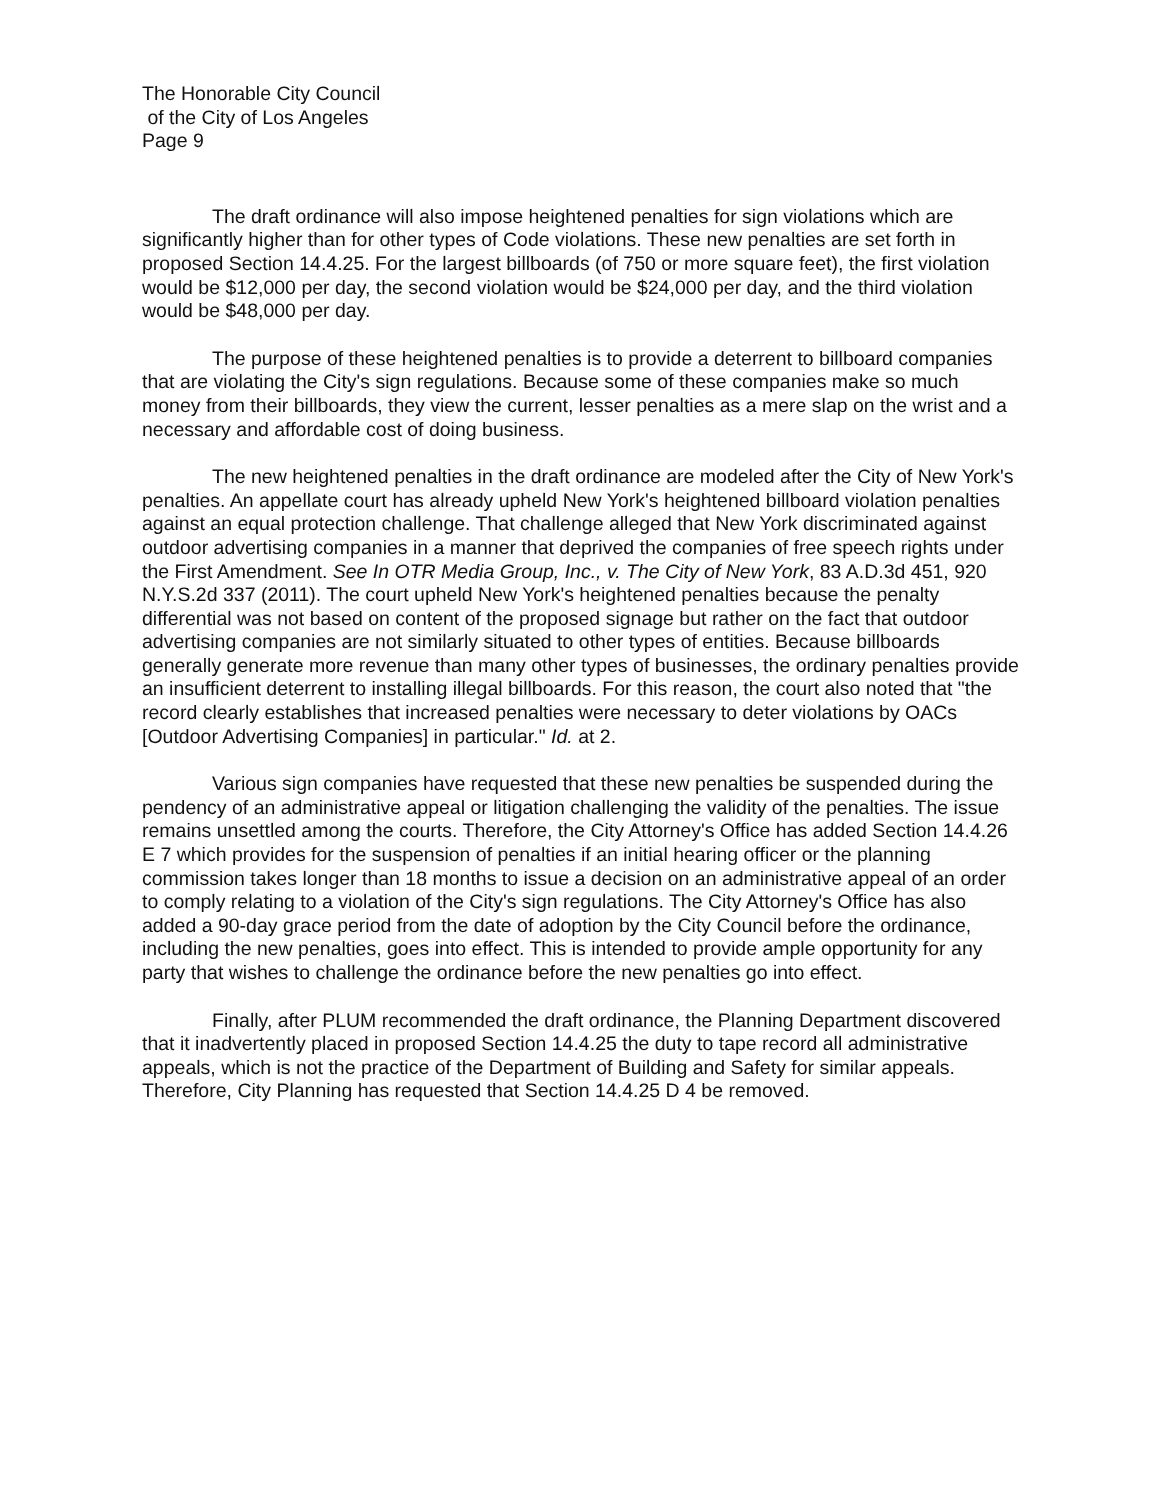The Honorable City Council
of the City of Los Angeles
Page 9
The draft ordinance will also impose heightened penalties for sign violations which are significantly higher than for other types of Code violations. These new penalties are set forth in proposed Section 14.4.25. For the largest billboards (of 750 or more square feet), the first violation would be $12,000 per day, the second violation would be $24,000 per day, and the third violation would be $48,000 per day.
The purpose of these heightened penalties is to provide a deterrent to billboard companies that are violating the City's sign regulations. Because some of these companies make so much money from their billboards, they view the current, lesser penalties as a mere slap on the wrist and a necessary and affordable cost of doing business.
The new heightened penalties in the draft ordinance are modeled after the City of New York's penalties. An appellate court has already upheld New York's heightened billboard violation penalties against an equal protection challenge. That challenge alleged that New York discriminated against outdoor advertising companies in a manner that deprived the companies of free speech rights under the First Amendment. See In OTR Media Group, Inc., v. The City of New York, 83 A.D.3d 451, 920 N.Y.S.2d 337 (2011). The court upheld New York's heightened penalties because the penalty differential was not based on content of the proposed signage but rather on the fact that outdoor advertising companies are not similarly situated to other types of entities. Because billboards generally generate more revenue than many other types of businesses, the ordinary penalties provide an insufficient deterrent to installing illegal billboards. For this reason, the court also noted that "the record clearly establishes that increased penalties were necessary to deter violations by OACs [Outdoor Advertising Companies] in particular." Id. at 2.
Various sign companies have requested that these new penalties be suspended during the pendency of an administrative appeal or litigation challenging the validity of the penalties. The issue remains unsettled among the courts. Therefore, the City Attorney's Office has added Section 14.4.26 E 7 which provides for the suspension of penalties if an initial hearing officer or the planning commission takes longer than 18 months to issue a decision on an administrative appeal of an order to comply relating to a violation of the City's sign regulations. The City Attorney's Office has also added a 90-day grace period from the date of adoption by the City Council before the ordinance, including the new penalties, goes into effect. This is intended to provide ample opportunity for any party that wishes to challenge the ordinance before the new penalties go into effect.
Finally, after PLUM recommended the draft ordinance, the Planning Department discovered that it inadvertently placed in proposed Section 14.4.25 the duty to tape record all administrative appeals, which is not the practice of the Department of Building and Safety for similar appeals. Therefore, City Planning has requested that Section 14.4.25 D 4 be removed.